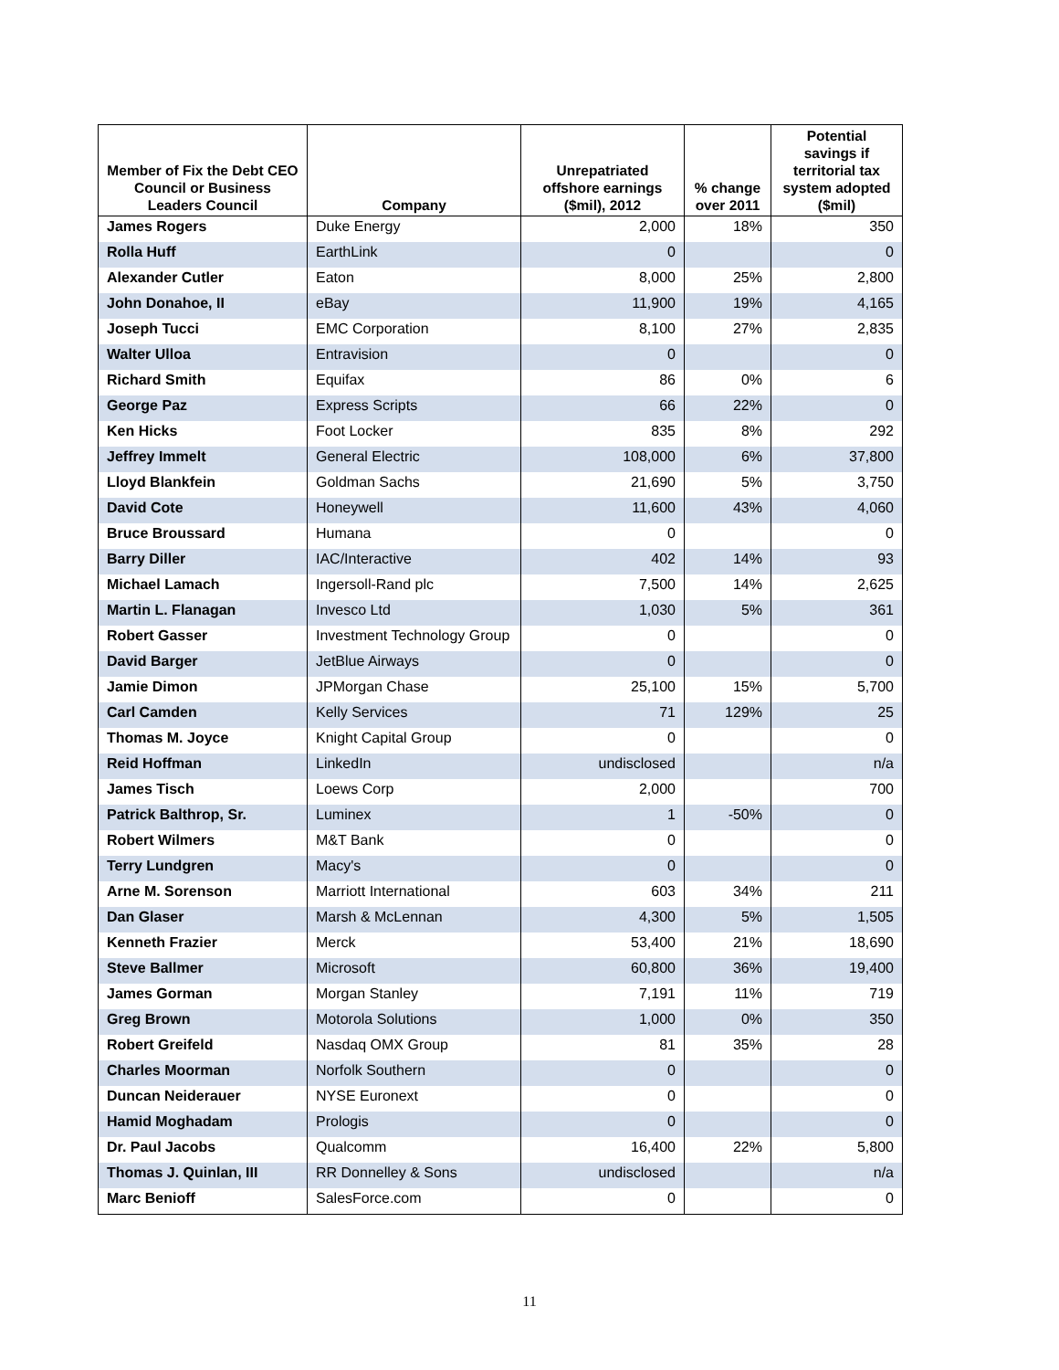| Member of Fix the Debt CEO Council or Business Leaders Council | Company | Unrepatriated offshore earnings ($mil), 2012 | % change over 2011 | Potential savings if territorial tax system adopted ($mil) |
| --- | --- | --- | --- | --- |
| James Rogers | Duke Energy | 2,000 | 18% | 350 |
| Rolla Huff | EarthLink | 0 | | 0 |
| Alexander Cutler | Eaton | 8,000 | 25% | 2,800 |
| John Donahoe, II | eBay | 11,900 | 19% | 4,165 |
| Joseph Tucci | EMC Corporation | 8,100 | 27% | 2,835 |
| Walter Ulloa | Entravision | 0 | | 0 |
| Richard Smith | Equifax | 86 | 0% | 6 |
| George Paz | Express Scripts | 66 | 22% | 0 |
| Ken Hicks | Foot Locker | 835 | 8% | 292 |
| Jeffrey Immelt | General Electric | 108,000 | 6% | 37,800 |
| Lloyd Blankfein | Goldman Sachs | 21,690 | 5% | 3,750 |
| David Cote | Honeywell | 11,600 | 43% | 4,060 |
| Bruce Broussard | Humana | 0 | | 0 |
| Barry Diller | IAC/Interactive | 402 | 14% | 93 |
| Michael Lamach | Ingersoll-Rand plc | 7,500 | 14% | 2,625 |
| Martin L. Flanagan | Invesco Ltd | 1,030 | 5% | 361 |
| Robert Gasser | Investment Technology Group | 0 | | 0 |
| David Barger | JetBlue Airways | 0 | | 0 |
| Jamie Dimon | JPMorgan Chase | 25,100 | 15% | 5,700 |
| Carl Camden | Kelly Services | 71 | 129% | 25 |
| Thomas M. Joyce | Knight Capital Group | 0 | | 0 |
| Reid Hoffman | LinkedIn | undisclosed | | n/a |
| James Tisch | Loews Corp | 2,000 | | 700 |
| Patrick Balthrop, Sr. | Luminex | 1 | -50% | 0 |
| Robert Wilmers | M&T Bank | 0 | | 0 |
| Terry Lundgren | Macy's | 0 | | 0 |
| Arne M. Sorenson | Marriott International | 603 | 34% | 211 |
| Dan Glaser | Marsh & McLennan | 4,300 | 5% | 1,505 |
| Kenneth Frazier | Merck | 53,400 | 21% | 18,690 |
| Steve Ballmer | Microsoft | 60,800 | 36% | 19,400 |
| James Gorman | Morgan Stanley | 7,191 | 11% | 719 |
| Greg Brown | Motorola Solutions | 1,000 | 0% | 350 |
| Robert Greifeld | Nasdaq OMX Group | 81 | 35% | 28 |
| Charles Moorman | Norfolk Southern | 0 | | 0 |
| Duncan Neiderauer | NYSE Euronext | 0 | | 0 |
| Hamid Moghadam | Prologis | 0 | | 0 |
| Dr. Paul Jacobs | Qualcomm | 16,400 | 22% | 5,800 |
| Thomas J. Quinlan, III | RR Donnelley & Sons | undisclosed | | n/a |
| Marc Benioff | SalesForce.com | 0 | | 0 |
11